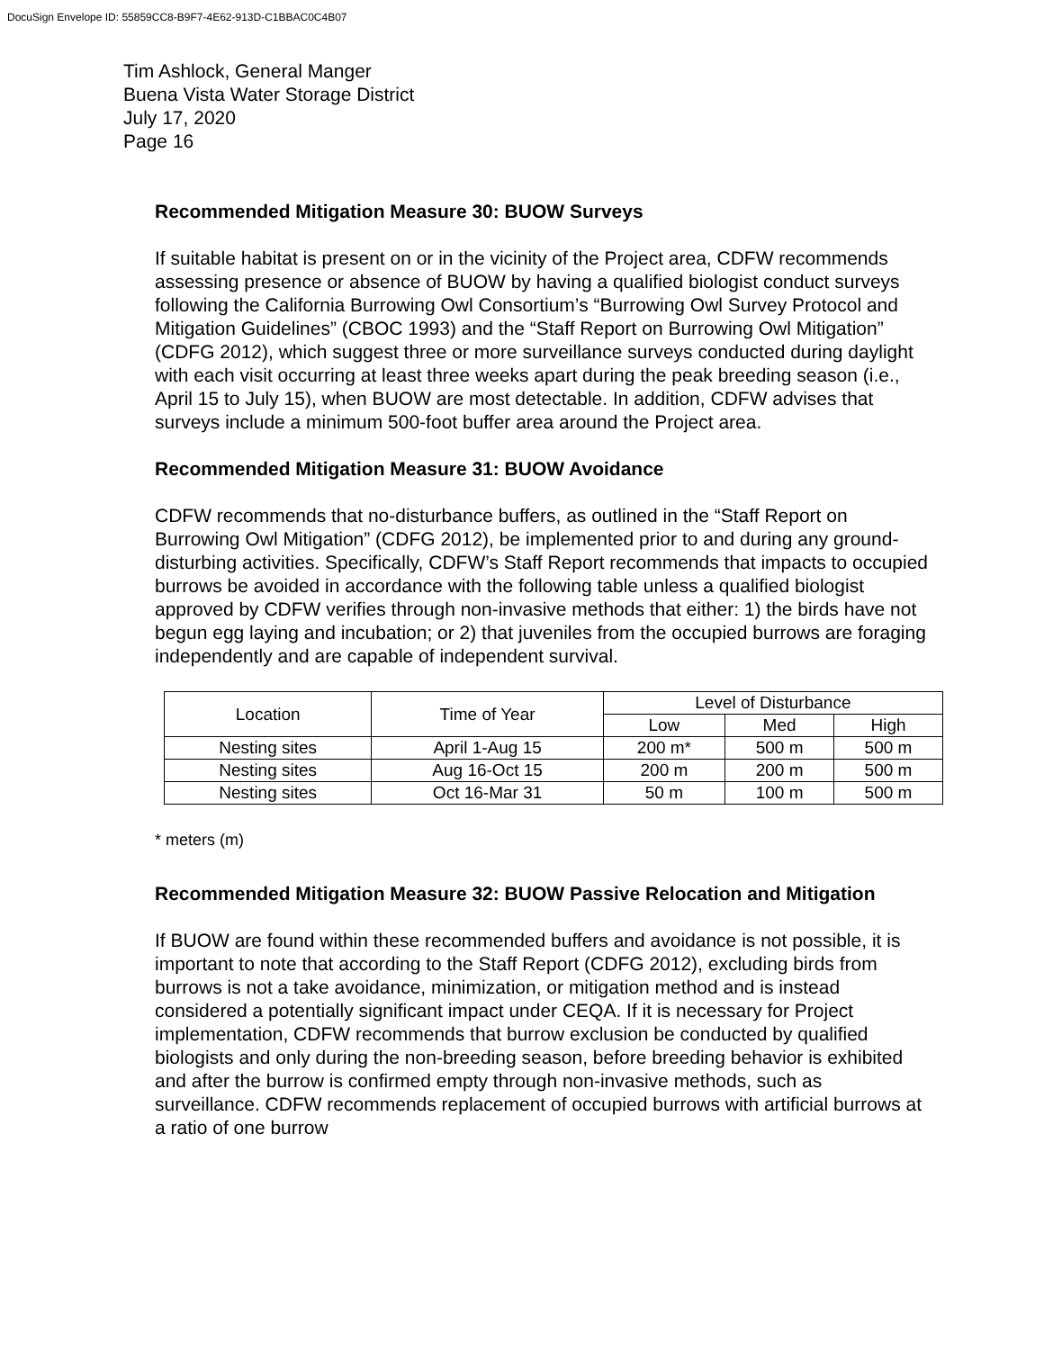DocuSign Envelope ID: 55859CC8-B9F7-4E62-913D-C1BBAC0C4B07
Tim Ashlock, General Manger
Buena Vista Water Storage District
July 17, 2020
Page 16
Recommended Mitigation Measure 30: BUOW Surveys
If suitable habitat is present on or in the vicinity of the Project area, CDFW recommends assessing presence or absence of BUOW by having a qualified biologist conduct surveys following the California Burrowing Owl Consortium’s “Burrowing Owl Survey Protocol and Mitigation Guidelines” (CBOC 1993) and the “Staff Report on Burrowing Owl Mitigation” (CDFG 2012), which suggest three or more surveillance surveys conducted during daylight with each visit occurring at least three weeks apart during the peak breeding season (i.e., April 15 to July 15), when BUOW are most detectable. In addition, CDFW advises that surveys include a minimum 500-foot buffer area around the Project area.
Recommended Mitigation Measure 31: BUOW Avoidance
CDFW recommends that no-disturbance buffers, as outlined in the “Staff Report on Burrowing Owl Mitigation” (CDFG 2012), be implemented prior to and during any ground-disturbing activities. Specifically, CDFW’s Staff Report recommends that impacts to occupied burrows be avoided in accordance with the following table unless a qualified biologist approved by CDFW verifies through non-invasive methods that either: 1) the birds have not begun egg laying and incubation; or 2) that juveniles from the occupied burrows are foraging independently and are capable of independent survival.
| Location | Time of Year | Level of Disturbance | | |
| --- | --- | --- | --- | --- |
| | | Low | Med | High |
| Nesting sites | April 1-Aug 15 | 200 m* | 500 m | 500 m |
| Nesting sites | Aug 16-Oct 15 | 200 m | 200 m | 500 m |
| Nesting sites | Oct 16-Mar 31 | 50 m | 100 m | 500 m |
* meters (m)
Recommended Mitigation Measure 32: BUOW Passive Relocation and Mitigation
If BUOW are found within these recommended buffers and avoidance is not possible, it is important to note that according to the Staff Report (CDFG 2012), excluding birds from burrows is not a take avoidance, minimization, or mitigation method and is instead considered a potentially significant impact under CEQA. If it is necessary for Project implementation, CDFW recommends that burrow exclusion be conducted by qualified biologists and only during the non-breeding season, before breeding behavior is exhibited and after the burrow is confirmed empty through non-invasive methods, such as surveillance. CDFW recommends replacement of occupied burrows with artificial burrows at a ratio of one burrow